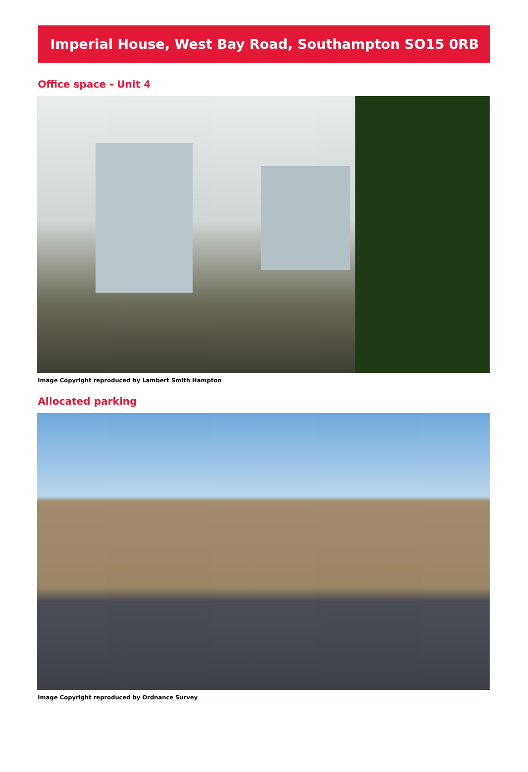Imperial House, West Bay Road, Southampton SO15 0RB
Office space - Unit 4
Image Copyright reproduced by Lambert Smith Hampton
Allocated parking
Image Copyright reproduced by Ordnance Survey